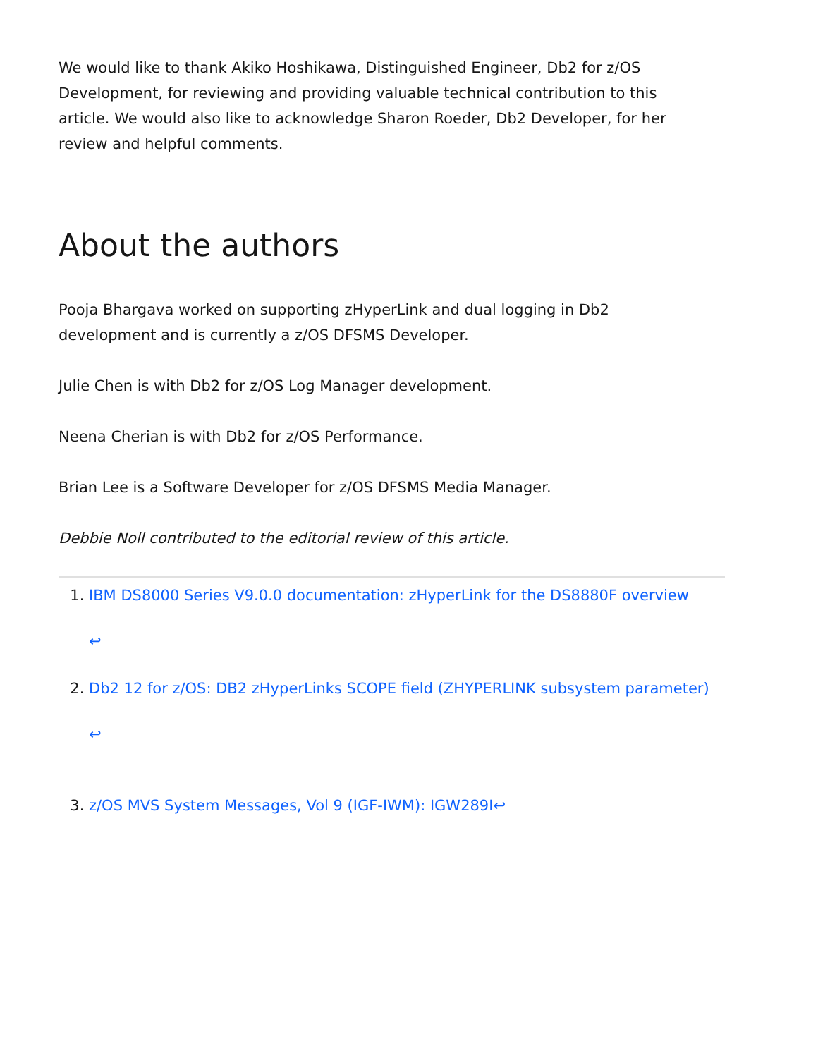We would like to thank Akiko Hoshikawa, Distinguished Engineer, Db2 for z/OS Development, for reviewing and providing valuable technical contribution to this article. We would also like to acknowledge Sharon Roeder, Db2 Developer, for her review and helpful comments.
About the authors
Pooja Bhargava worked on supporting zHyperLink and dual logging in Db2 development and is currently a z/OS DFSMS Developer.
Julie Chen is with Db2 for z/OS Log Manager development.
Neena Cherian is with Db2 for z/OS Performance.
Brian Lee is a Software Developer for z/OS DFSMS Media Manager.
Debbie Noll contributed to the editorial review of this article.
1. IBM DS8000 Series V9.0.0 documentation: zHyperLink for the DS8880F overview
↩
2. Db2 12 for z/OS: DB2 zHyperLinks SCOPE field (ZHYPERLINK subsystem parameter)
↩
3. z/OS MVS System Messages, Vol 9 (IGF-IWM): IGW289I↩